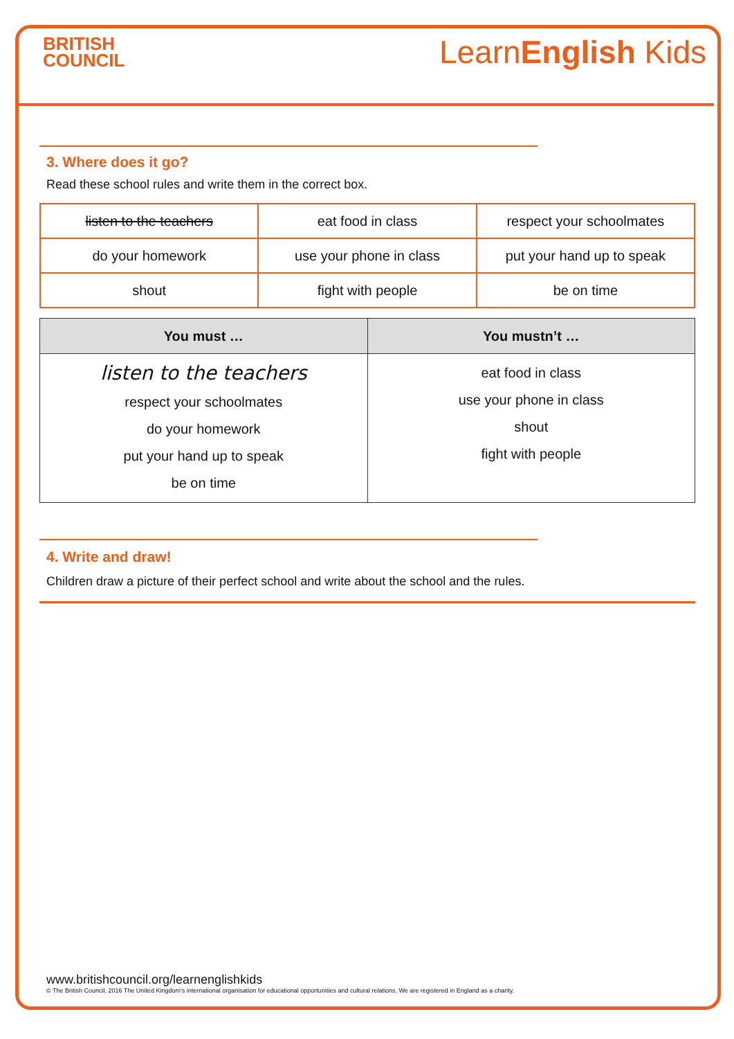BRITISH
COUNCIL
LearnEnglish Kids
3. Where does it go?
Read these school rules and write them in the correct box.
| listen to the teachers | eat food in class | respect your schoolmates |
| do your homework | use your phone in class | put your hand up to speak |
| shout | fight with people | be on time |
| You must … | You mustn’t … |
| --- | --- |
| listen to the teachers respect your schoolmates do your homework put your hand up to speak be on time | eat food in class use your phone in class shout fight with people |
4. Write and draw!
Children draw a picture of their perfect school and write about the school and the rules.
www.britishcouncil.org/learnenglishkids
© The British Council, 2016 The United Kingdom’s international organisation for educational opportunities and cultural relations. We are registered in England as a charity.